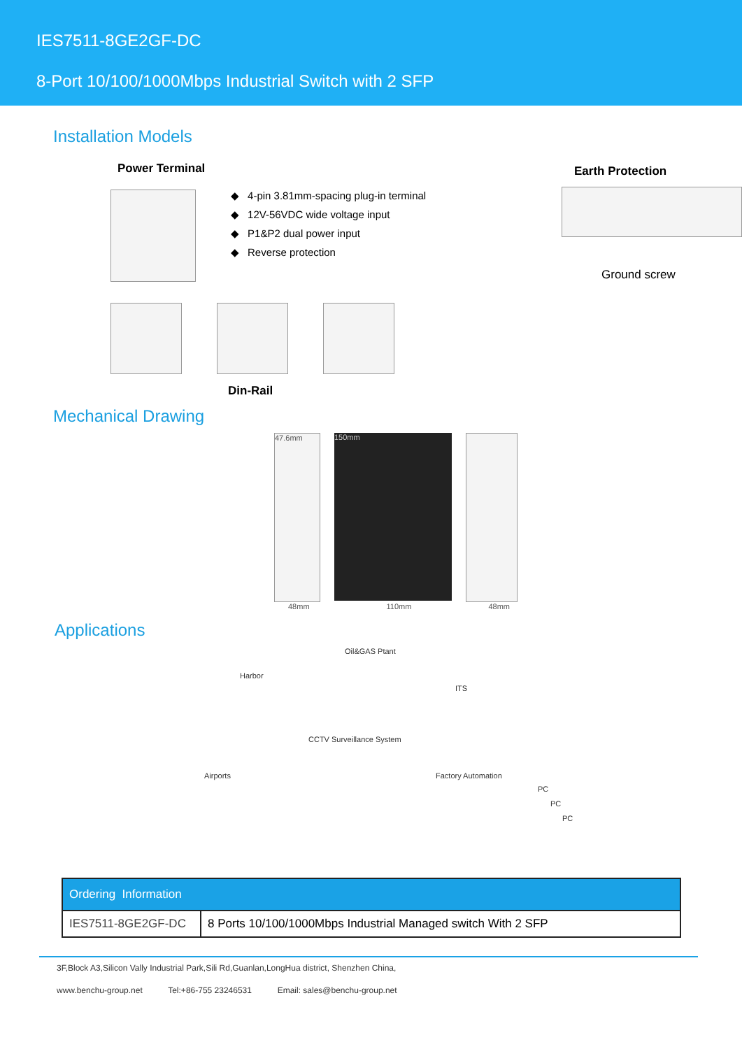IES7511-8GE2GF-DC
8-Port 10/100/1000Mbps Industrial Switch with 2 SFP
Installation Models
Power Terminal
◆ 4-pin 3.81mm-spacing plug-in terminal
◆ 12V-56VDC wide voltage input
◆ P1&P2 dual power input
◆ Reverse protection
Din-Rail
Earth Protection
Ground screw
Mechanical Drawing
47.6mm 150mm
48mm 110mm 48mm
Applications
Oil&GAS Ptant
Harbor
ITS
CCTV Surveillance System
Airports Factory Automation
PC
PC
PC
| Ordering Information | |
| --- | --- |
| IES7511-8GE2GF-DC | 8 Ports 10/100/1000Mbps Industrial Managed switch With 2 SFP |
3F,Block A3,Silicon Vally Industrial Park,Sili Rd,Guanlan,LongHua district, Shenzhen China,
www.benchu-group.net Tel:+86-755 23246531 Email: sales@benchu-group.net